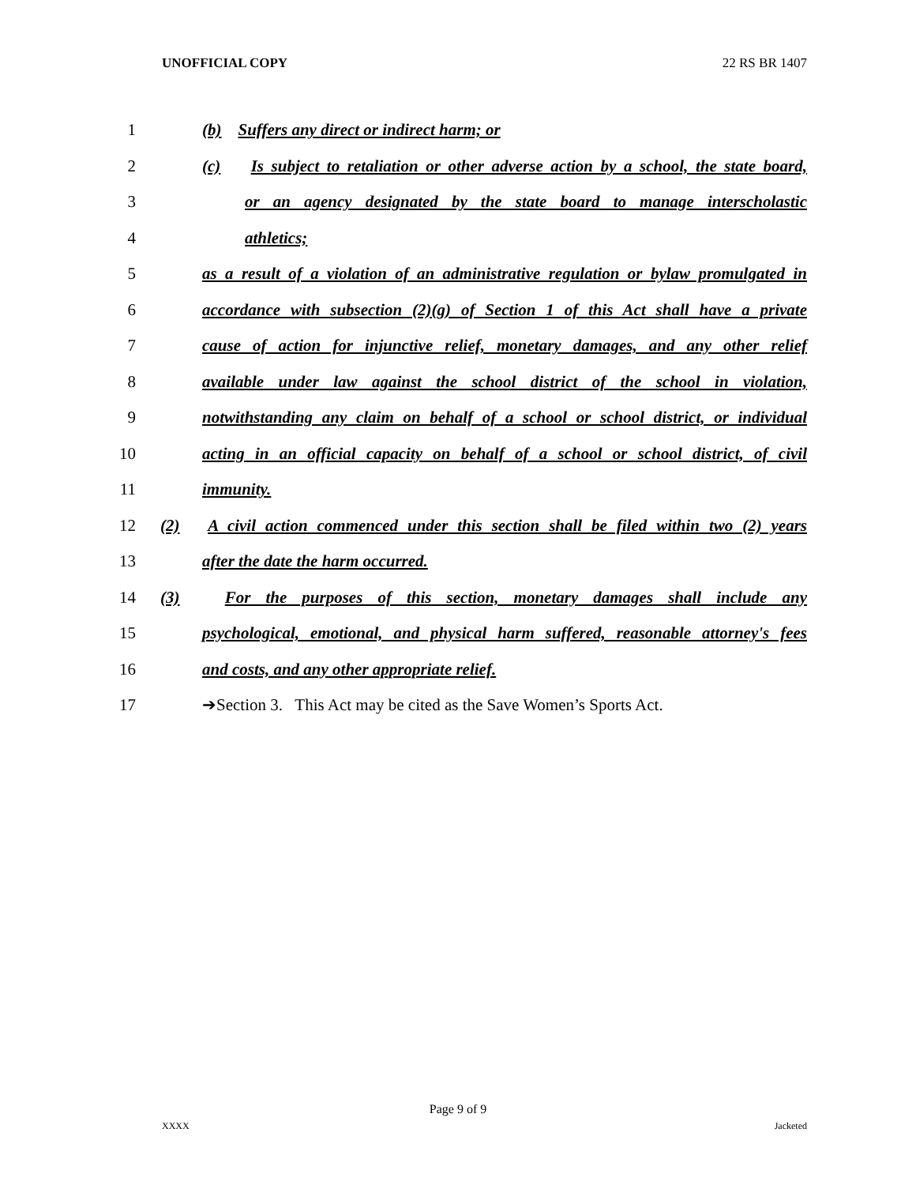UNOFFICIAL COPY 22 RS BR 1407
1 (b) Suffers any direct or indirect harm; or
2 (c) Is subject to retaliation or other adverse action by a school, the state board,
3 or an agency designated by the state board to manage interscholastic
4 athletics;
5 as a result of a violation of an administrative regulation or bylaw promulgated in
6 accordance with subsection (2)(g) of Section 1 of this Act shall have a private
7 cause of action for injunctive relief, monetary damages, and any other relief
8 available under law against the school district of the school in violation,
9 notwithstanding any claim on behalf of a school or school district, or individual
10 acting in an official capacity on behalf of a school or school district, of civil
11 immunity.
12 (2) A civil action commenced under this section shall be filed within two (2) years
13 after the date the harm occurred.
14 (3) For the purposes of this section, monetary damages shall include any
15 psychological, emotional, and physical harm suffered, reasonable attorney's fees
16 and costs, and any other appropriate relief.
17 ➔Section 3. This Act may be cited as the Save Women’s Sports Act.
Page 9 of 9
XXXX Jacketed